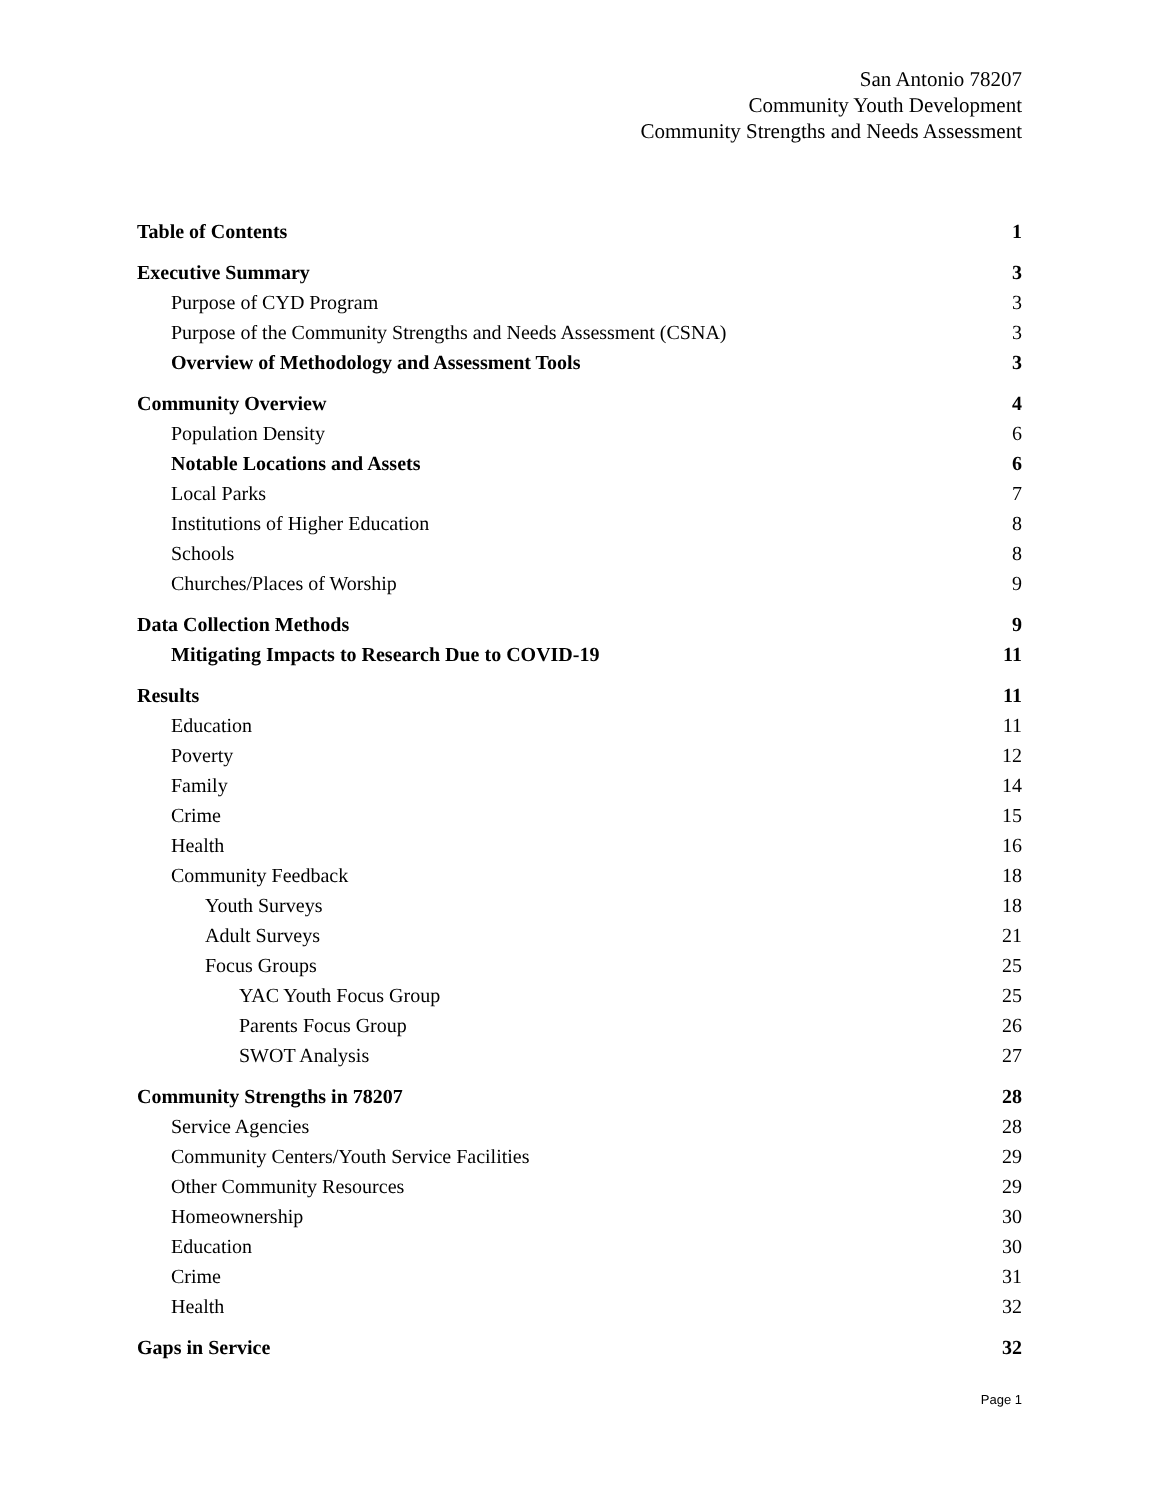San Antonio 78207
Community Youth Development
Community Strengths and Needs Assessment
Table of Contents 1
Executive Summary 3
Purpose of CYD Program 3
Purpose of the Community Strengths and Needs Assessment (CSNA) 3
Overview of Methodology and Assessment Tools 3
Community Overview 4
Population Density 6
Notable Locations and Assets 6
Local Parks 7
Institutions of Higher Education 8
Schools 8
Churches/Places of Worship 9
Data Collection Methods 9
Mitigating Impacts to Research Due to COVID-19 11
Results 11
Education 11
Poverty 12
Family 14
Crime 15
Health 16
Community Feedback 18
Youth Surveys 18
Adult Surveys 21
Focus Groups 25
YAC Youth Focus Group 25
Parents Focus Group 26
SWOT Analysis 27
Community Strengths in 78207 28
Service Agencies 28
Community Centers/Youth Service Facilities 29
Other Community Resources 29
Homeownership 30
Education 30
Crime 31
Health 32
Gaps in Service 32
Page 1